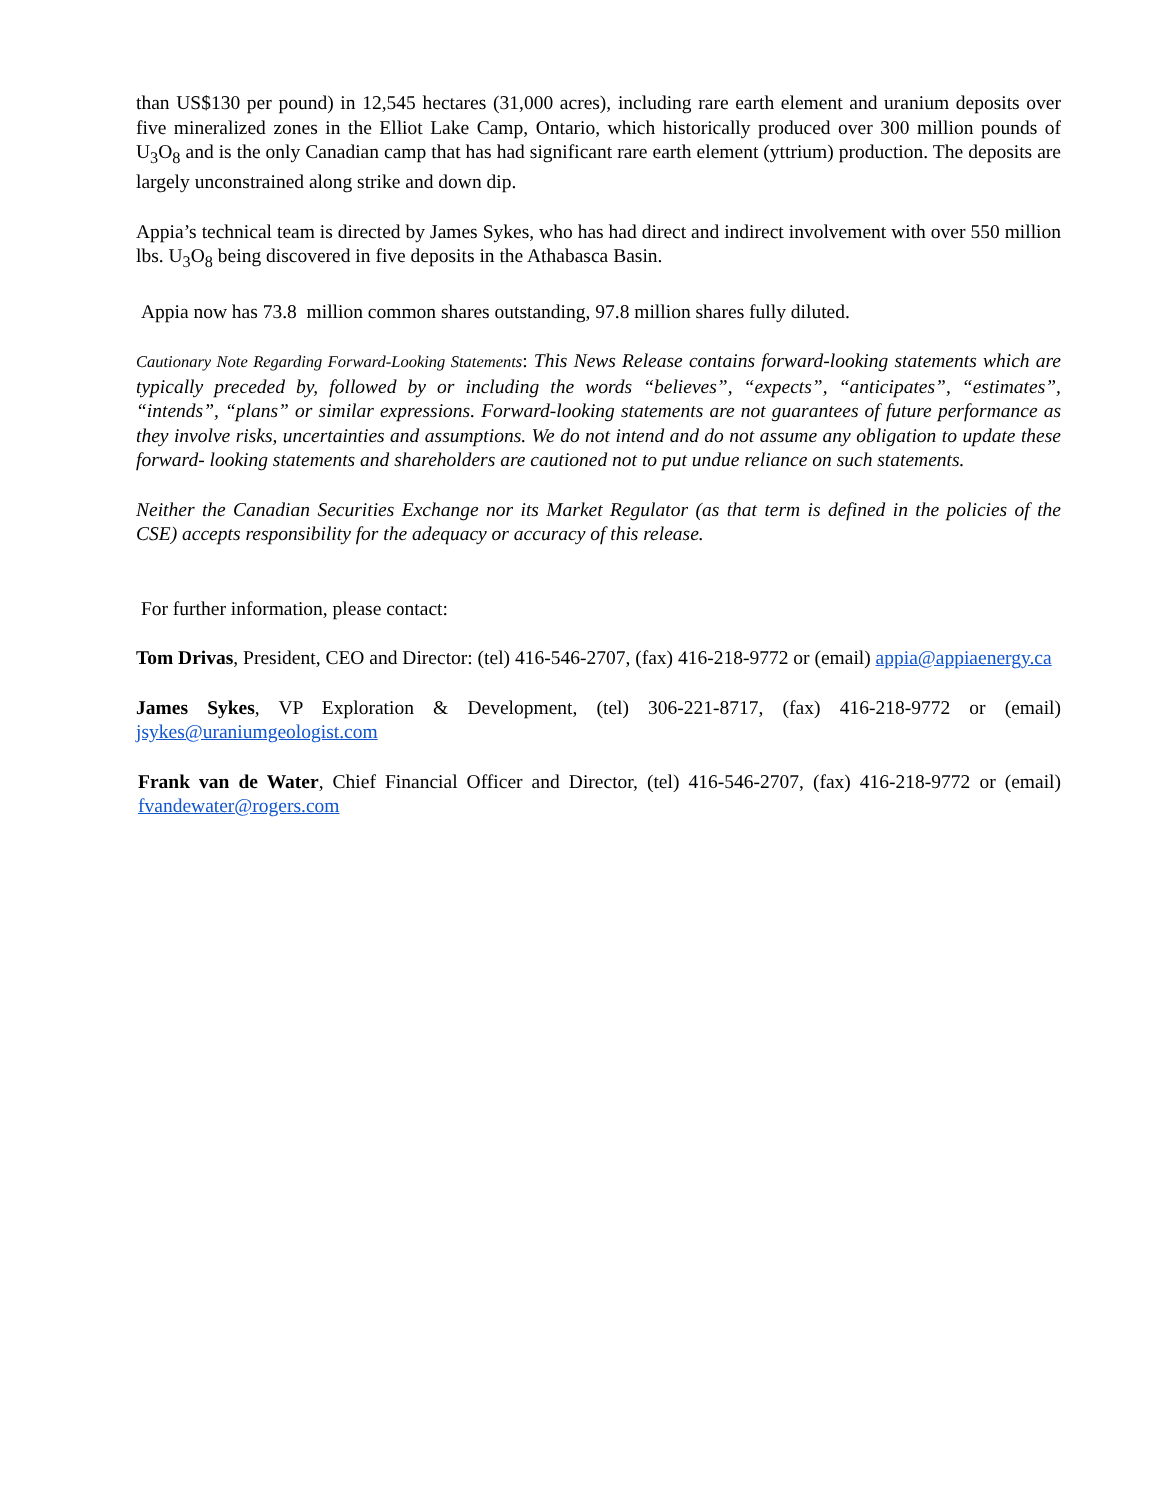than US$130 per pound) in 12,545 hectares (31,000 acres), including rare earth element and uranium deposits over five mineralized zones in the Elliot Lake Camp, Ontario, which historically produced over 300 million pounds of U<sub>3</sub>O<sub>8</sub> and is the only Canadian camp that has had significant rare earth element (yttrium) production. The deposits are largely unconstrained along strike and down dip.
Appia’s technical team is directed by James Sykes, who has had direct and indirect involvement with over 550 million lbs. U<sub>3</sub>O<sub>8</sub> being discovered in five deposits in the Athabasca Basin.
Appia now has 73.8 million common shares outstanding, 97.8 million shares fully diluted.
Cautionary Note Regarding Forward-Looking Statements: This News Release contains forward-looking statements which are typically preceded by, followed by or including the words “believes”, “expects”, “anticipates”, “estimates”, “intends”, “plans” or similar expressions. Forward-looking statements are not guarantees of future performance as they involve risks, uncertainties and assumptions. We do not intend and do not assume any obligation to update these forward- looking statements and shareholders are cautioned not to put undue reliance on such statements.
Neither the Canadian Securities Exchange nor its Market Regulator (as that term is defined in the policies of the CSE) accepts responsibility for the adequacy or accuracy of this release.
For further information, please contact:
Tom Drivas, President, CEO and Director: (tel) 416-546-2707, (fax) 416-218-9772 or (email) appia@appiaenergy.ca
James Sykes, VP Exploration & Development, (tel) 306-221-8717, (fax) 416-218-9772 or (email) jsykes@uraniumgeologist.com
Frank van de Water, Chief Financial Officer and Director, (tel) 416-546-2707, (fax) 416-218-9772 or (email) fvandewater@rogers.com